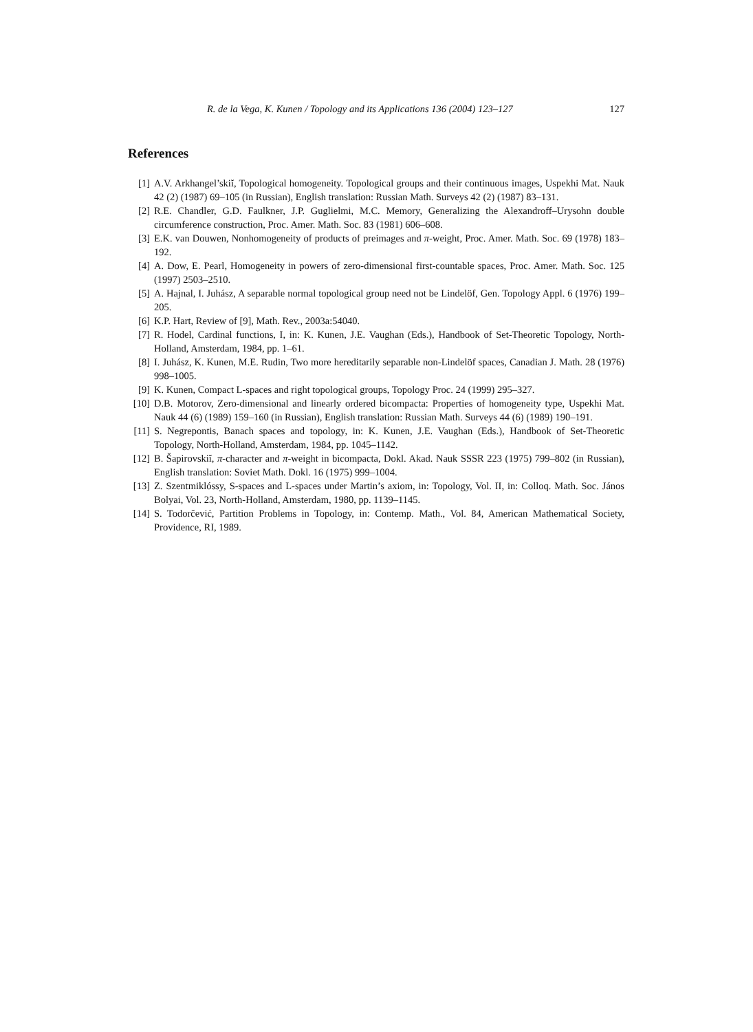R. de la Vega, K. Kunen / Topology and its Applications 136 (2004) 123–127 127
References
[1] A.V. Arkhangel’skiĭ, Topological homogeneity. Topological groups and their continuous images, Uspekhi Mat. Nauk 42 (2) (1987) 69–105 (in Russian), English translation: Russian Math. Surveys 42 (2) (1987) 83–131.
[2] R.E. Chandler, G.D. Faulkner, J.P. Guglielmi, M.C. Memory, Generalizing the Alexandroff–Urysohn double circumference construction, Proc. Amer. Math. Soc. 83 (1981) 606–608.
[3] E.K. van Douwen, Nonhomogeneity of products of preimages and π-weight, Proc. Amer. Math. Soc. 69 (1978) 183–192.
[4] A. Dow, E. Pearl, Homogeneity in powers of zero-dimensional first-countable spaces, Proc. Amer. Math. Soc. 125 (1997) 2503–2510.
[5] A. Hajnal, I. Juhász, A separable normal topological group need not be Lindelöf, Gen. Topology Appl. 6 (1976) 199–205.
[6] K.P. Hart, Review of [9], Math. Rev., 2003a:54040.
[7] R. Hodel, Cardinal functions, I, in: K. Kunen, J.E. Vaughan (Eds.), Handbook of Set-Theoretic Topology, North-Holland, Amsterdam, 1984, pp. 1–61.
[8] I. Juhász, K. Kunen, M.E. Rudin, Two more hereditarily separable non-Lindelöf spaces, Canadian J. Math. 28 (1976) 998–1005.
[9] K. Kunen, Compact L-spaces and right topological groups, Topology Proc. 24 (1999) 295–327.
[10] D.B. Motorov, Zero-dimensional and linearly ordered bicompacta: Properties of homogeneity type, Uspekhi Mat. Nauk 44 (6) (1989) 159–160 (in Russian), English translation: Russian Math. Surveys 44 (6) (1989) 190–191.
[11] S. Negrepontis, Banach spaces and topology, in: K. Kunen, J.E. Vaughan (Eds.), Handbook of Set-Theoretic Topology, North-Holland, Amsterdam, 1984, pp. 1045–1142.
[12] B. Šapirovskiĭ, π-character and π-weight in bicompacta, Dokl. Akad. Nauk SSSR 223 (1975) 799–802 (in Russian), English translation: Soviet Math. Dokl. 16 (1975) 999–1004.
[13] Z. Szentmiklóssy, S-spaces and L-spaces under Martin’s axiom, in: Topology, Vol. II, in: Colloq. Math. Soc. János Bolyai, Vol. 23, North-Holland, Amsterdam, 1980, pp. 1139–1145.
[14] S. Todorčević, Partition Problems in Topology, in: Contemp. Math., Vol. 84, American Mathematical Society, Providence, RI, 1989.